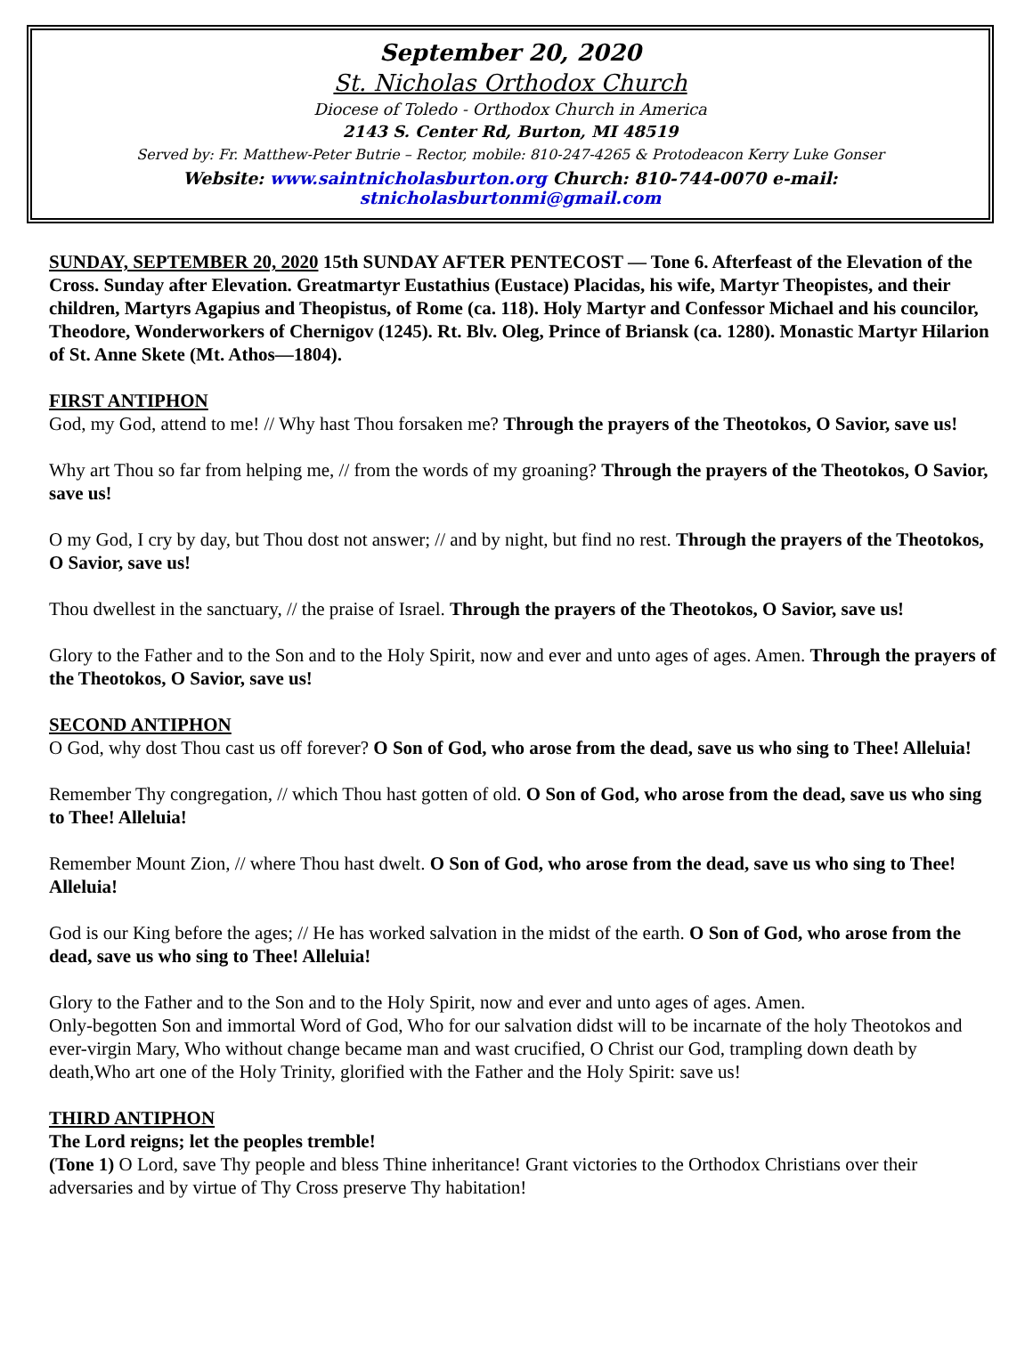September 20, 2020
St. Nicholas Orthodox Church
Diocese of Toledo - Orthodox Church in America
2143 S. Center Rd, Burton, MI 48519
Served by: Fr. Matthew-Peter Butrie – Rector, mobile: 810-247-4265 & Protodeacon Kerry Luke Gonser
Website: www.saintnicholasburton.org Church: 810-744-0070 e-mail: stnicholasburtonmi@gmail.com
SUNDAY, SEPTEMBER 20, 2020 15th SUNDAY AFTER PENTECOST — Tone 6. Afterfeast of the Elevation of the Cross. Sunday after Elevation. Greatmartyr Eustathius (Eustace) Placidas, his wife, Martyr Theopistes, and their children, Martyrs Agapius and Theopistus, of Rome (ca. 118). Holy Martyr and Confessor Michael and his councilor, Theodore, Wonderworkers of Chernigov (1245). Rt. Blv. Oleg, Prince of Briansk (ca. 1280). Monastic Martyr Hilarion of St. Anne Skete (Mt. Athos—1804).
FIRST ANTIPHON
God, my God, attend to me! // Why hast Thou forsaken me? Through the prayers of the Theotokos, O Savior, save us!
Why art Thou so far from helping me, // from the words of my groaning? Through the prayers of the Theotokos, O Savior, save us!
O my God, I cry by day, but Thou dost not answer; // and by night, but find no rest. Through the prayers of the Theotokos, O Savior, save us!
Thou dwellest in the sanctuary, // the praise of Israel. Through the prayers of the Theotokos, O Savior, save us!
Glory to the Father and to the Son and to the Holy Spirit, now and ever and unto ages of ages. Amen. Through the prayers of the Theotokos, O Savior, save us!
SECOND ANTIPHON
O God, why dost Thou cast us off forever? O Son of God, who arose from the dead, save us who sing to Thee! Alleluia!
Remember Thy congregation, // which Thou hast gotten of old. O Son of God, who arose from the dead, save us who sing to Thee! Alleluia!
Remember Mount Zion, // where Thou hast dwelt. O Son of God, who arose from the dead, save us who sing to Thee! Alleluia!
God is our King before the ages; // He has worked salvation in the midst of the earth. O Son of God, who arose from the dead, save us who sing to Thee! Alleluia!
Glory to the Father and to the Son and to the Holy Spirit, now and ever and unto ages of ages. Amen.
Only-begotten Son and immortal Word of God, Who for our salvation didst will to be incarnate of the holy Theotokos and ever-virgin Mary, Who without change became man and wast crucified, O Christ our God, trampling down death by death,Who art one of the Holy Trinity, glorified with the Father and the Holy Spirit: save us!
THIRD ANTIPHON
The Lord reigns; let the peoples tremble!
(Tone 1) O Lord, save Thy people and bless Thine inheritance! Grant victories to the Orthodox Christians over their adversaries and by virtue of Thy Cross preserve Thy habitation!